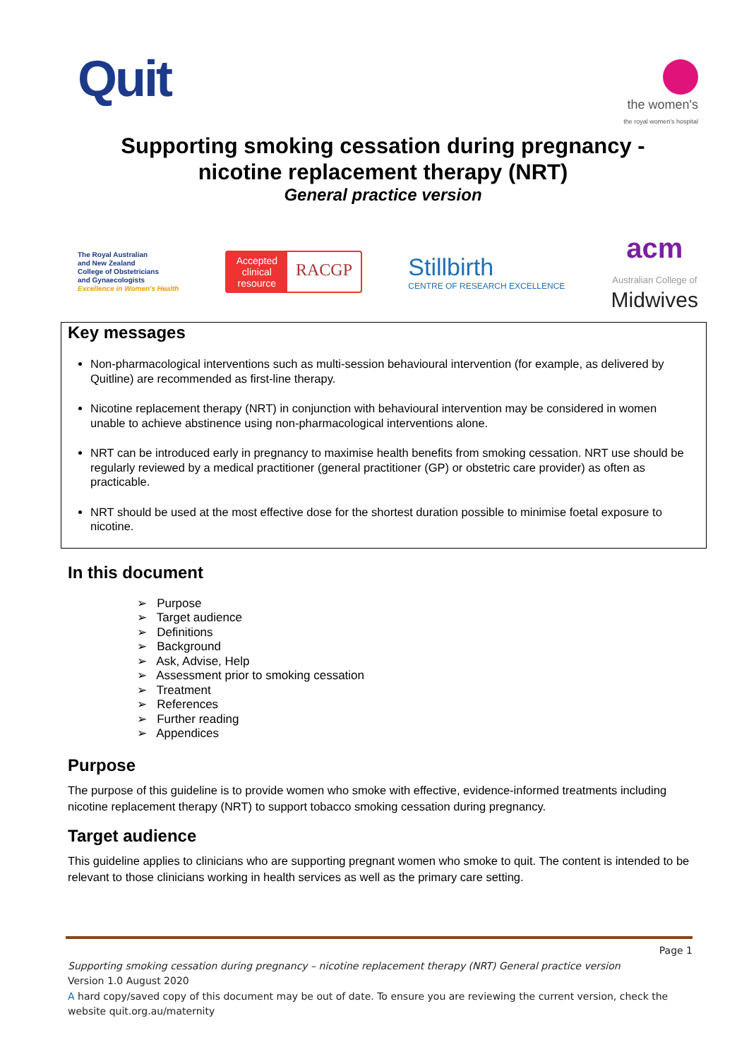Quit
the women's
the royal women's hospital
Supporting smoking cessation during pregnancy -
nicotine replacement therapy (NRT)
General practice version
The Royal Australian
and New Zealand
College of Obstetricians
and Gynaecologists
Excellence in Women's Health
Accepted
clinical
resource
RACGP
Stillbirth
CENTRE OF RESEARCH EXCELLENCE
acm
Australian College of
Midwives
Key messages
Non-pharmacological interventions such as multi-session behavioural intervention (for example, as delivered by Quitline) are recommended as first-line therapy.
Nicotine replacement therapy (NRT) in conjunction with behavioural intervention may be considered in women unable to achieve abstinence using non-pharmacological interventions alone.
NRT can be introduced early in pregnancy to maximise health benefits from smoking cessation. NRT use should be regularly reviewed by a medical practitioner (general practitioner (GP) or obstetric care provider) as often as practicable.
NRT should be used at the most effective dose for the shortest duration possible to minimise foetal exposure to nicotine.
In this document
➢ Purpose
➢ Target audience
➢ Definitions
➢ Background
➢ Ask, Advise, Help
➢ Assessment prior to smoking cessation
➢ Treatment
➢ References
➢ Further reading
➢ Appendices
Purpose
The purpose of this guideline is to provide women who smoke with effective, evidence-informed treatments including nicotine replacement therapy (NRT) to support tobacco smoking cessation during pregnancy.
Target audience
This guideline applies to clinicians who are supporting pregnant women who smoke to quit. The content is intended to be relevant to those clinicians working in health services as well as the primary care setting.
Page 1
Supporting smoking cessation during pregnancy – nicotine replacement therapy (NRT) General practice version
Version 1.0 August 2020
A hard copy/saved copy of this document may be out of date. To ensure you are reviewing the current version, check the website quit.org.au/maternity